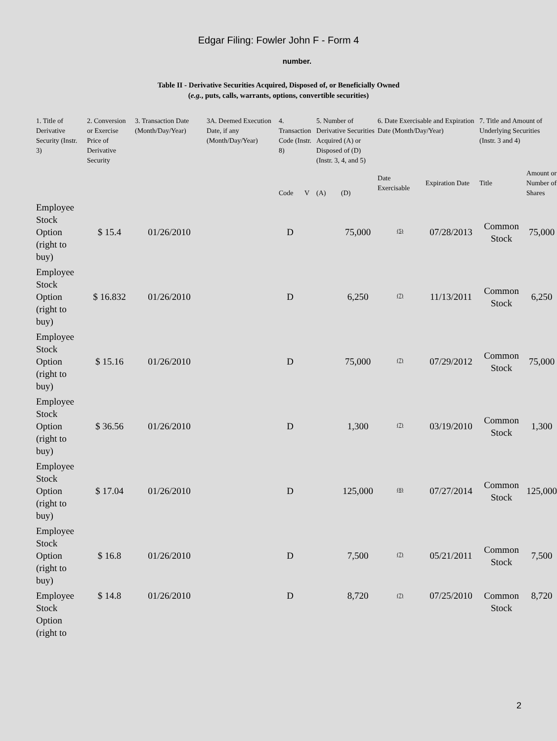Edgar Filing: Fowler John F - Form 4
number.
Table II - Derivative Securities Acquired, Disposed of, or Beneficially Owned
(e.g., puts, calls, warrants, options, convertible securities)
| 1. Title of Derivative Security (Instr. 3) | 2. Conversion or Exercise Price of Derivative Security | 3. Transaction Date (Month/Day/Year) | 3A. Deemed Execution Date, if any (Month/Day/Year) | 4. Transaction Code (Instr. 8) | | 5. Number of Derivative Securities Acquired (A) or Disposed of (D) (Instr. 3, 4, and 5) | | 6. Date Exercisable and Expiration Date (Month/Day/Year) | | 7. Title and Amount of Underlying Securities (Instr. 3 and 4) | |
| --- | --- | --- | --- | --- | --- | --- | --- | --- | --- | --- | --- |
| | | | | Code | V | (A) | (D) | Date Exercisable | Expiration Date | Title | Amount or Number of Shares |
| Employee Stock Option (right to buy) | $ 15.4 | 01/26/2010 | | D | | | 75,000 | <sup>(5)</sup> | 07/28/2013 | Common Stock | 75,000 |
| Employee Stock Option (right to buy) | $ 16.832 | 01/26/2010 | | D | | | 6,250 | <sup>(7)</sup> | 11/13/2011 | Common Stock | 6,250 |
| Employee Stock Option (right to buy) | $ 15.16 | 01/26/2010 | | D | | | 75,000 | <sup>(7)</sup> | 07/29/2012 | Common Stock | 75,000 |
| Employee Stock Option (right to buy) | $ 36.56 | 01/26/2010 | | D | | | 1,300 | <sup>(7)</sup> | 03/19/2010 | Common Stock | 1,300 |
| Employee Stock Option (right to buy) | $ 17.04 | 01/26/2010 | | D | | | 125,000 | <sup>(8)</sup> | 07/27/2014 | Common Stock | 125,000 |
| Employee Stock Option (right to buy) | $ 16.8 | 01/26/2010 | | D | | | 7,500 | <sup>(7)</sup> | 05/21/2011 | Common Stock | 7,500 |
| Employee Stock Option (right to | $ 14.8 | 01/26/2010 | | D | | | 8,720 | <sup>(7)</sup> | 07/25/2010 | Common Stock | 8,720 |
2